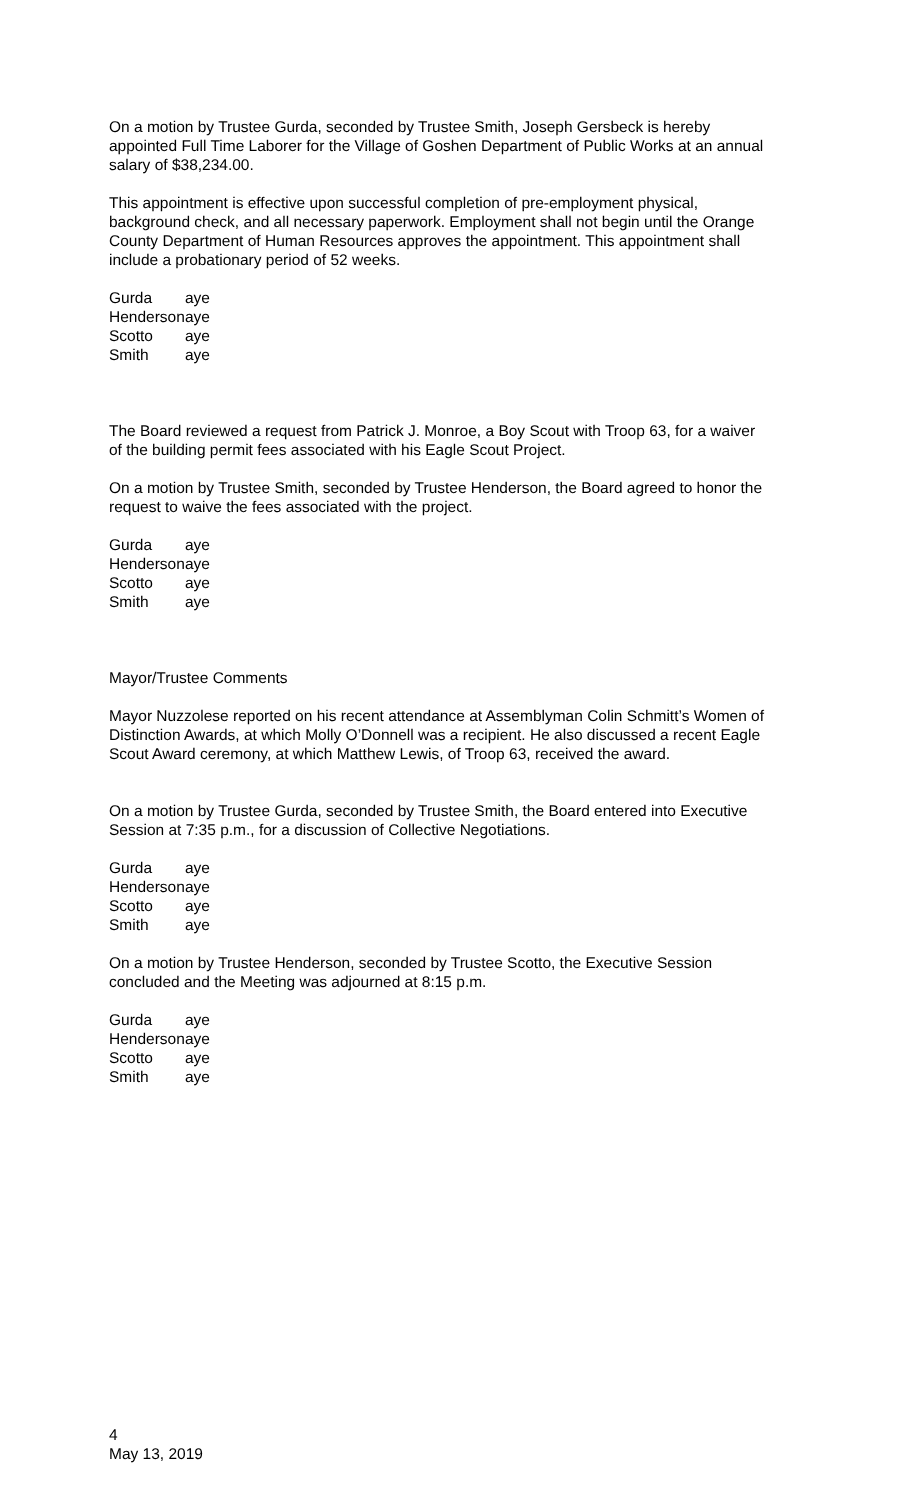On a motion by Trustee Gurda, seconded by Trustee Smith, Joseph Gersbeck is hereby appointed Full Time Laborer for the Village of Goshen Department of Public Works at an annual salary of $38,234.00.
This appointment is effective upon successful completion of pre-employment physical, background check, and all necessary paperwork. Employment shall not begin until the Orange County Department of Human Resources approves the appointment. This appointment shall include a probationary period of 52 weeks.
| Gurda | aye |
| Henderson | aye |
| Scotto | aye |
| Smith | aye |
The Board reviewed a request from Patrick J. Monroe, a Boy Scout with Troop 63, for a waiver of the building permit fees associated with his Eagle Scout Project.
On a motion by Trustee Smith, seconded by Trustee Henderson, the Board agreed to honor the request to waive the fees associated with the project.
| Gurda | aye |
| Henderson | aye |
| Scotto | aye |
| Smith | aye |
Mayor/Trustee Comments
Mayor Nuzzolese reported on his recent attendance at Assemblyman Colin Schmitt’s Women of Distinction Awards, at which Molly O’Donnell was a recipient. He also discussed a recent Eagle Scout Award ceremony, at which Matthew Lewis, of Troop 63, received the award.
On a motion by Trustee Gurda, seconded by Trustee Smith, the Board entered into Executive Session at 7:35 p.m., for a discussion of Collective Negotiations.
| Gurda | aye |
| Henderson | aye |
| Scotto | aye |
| Smith | aye |
On a motion by Trustee Henderson, seconded by Trustee Scotto, the Executive Session concluded and the Meeting was adjourned at 8:15 p.m.
| Gurda | aye |
| Henderson | aye |
| Scotto | aye |
| Smith | aye |
4
May 13, 2019